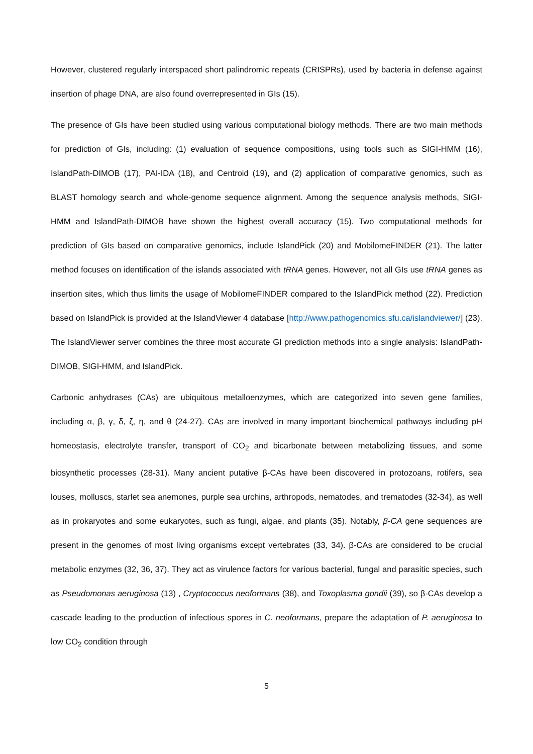However, clustered regularly interspaced short palindromic repeats (CRISPRs), used by bacteria in defense against insertion of phage DNA, are also found overrepresented in GIs (15).
The presence of GIs have been studied using various computational biology methods. There are two main methods for prediction of GIs, including: (1) evaluation of sequence compositions, using tools such as SIGI-HMM (16), IslandPath-DIMOB (17), PAI-IDA (18), and Centroid (19), and (2) application of comparative genomics, such as BLAST homology search and whole-genome sequence alignment. Among the sequence analysis methods, SIGI-HMM and IslandPath-DIMOB have shown the highest overall accuracy (15). Two computational methods for prediction of GIs based on comparative genomics, include IslandPick (20) and MobilomeFINDER (21). The latter method focuses on identification of the islands associated with tRNA genes. However, not all GIs use tRNA genes as insertion sites, which thus limits the usage of MobilomeFINDER compared to the IslandPick method (22). Prediction based on IslandPick is provided at the IslandViewer 4 database [http://www.pathogenomics.sfu.ca/islandviewer/] (23). The IslandViewer server combines the three most accurate GI prediction methods into a single analysis: IslandPath-DIMOB, SIGI-HMM, and IslandPick.
Carbonic anhydrases (CAs) are ubiquitous metalloenzymes, which are categorized into seven gene families, including α, β, γ, δ, ζ, η, and θ (24-27). CAs are involved in many important biochemical pathways including pH homeostasis, electrolyte transfer, transport of CO<sub>2</sub> and bicarbonate between metabolizing tissues, and some biosynthetic processes (28-31). Many ancient putative β-CAs have been discovered in protozoans, rotifers, sea louses, molluscs, starlet sea anemones, purple sea urchins, arthropods, nematodes, and trematodes (32-34), as well as in prokaryotes and some eukaryotes, such as fungi, algae, and plants (35). Notably, β-CA gene sequences are present in the genomes of most living organisms except vertebrates (33, 34). β-CAs are considered to be crucial metabolic enzymes (32, 36, 37). They act as virulence factors for various bacterial, fungal and parasitic species, such as Pseudomonas aeruginosa (13) , Cryptococcus neoformans (38), and Toxoplasma gondii (39), so β-CAs develop a cascade leading to the production of infectious spores in C. neoformans, prepare the adaptation of P. aeruginosa to low CO<sub>2</sub> condition through
5